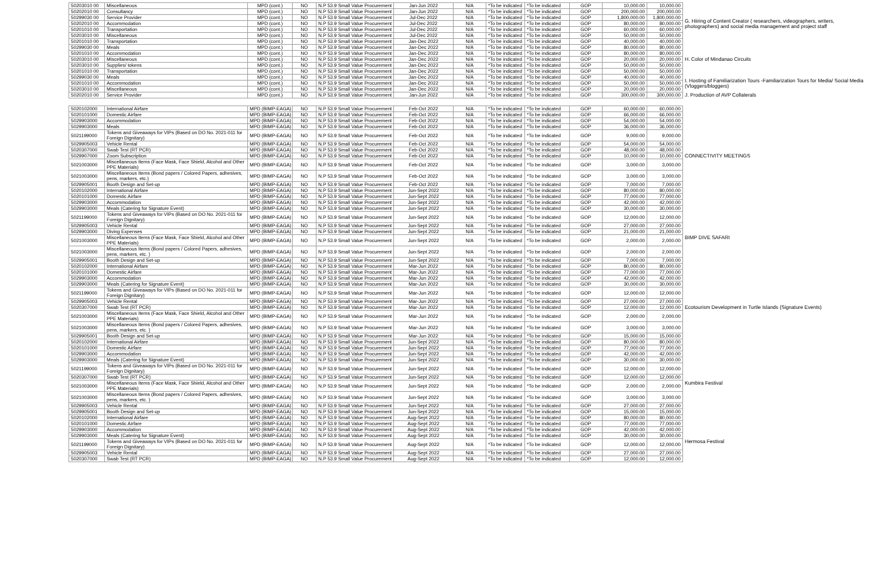| 50203010 00 | Miscellaneous | MPD (cont.) | NO | N.P 53.9 Small Value Procurement | Jan-Jun 2022 | N/A | *To be indicated | *To be indicated | GOP | 10,000.00 | 10,000.00 | |
| 50202010 00 | Consultancy | MPD (cont.) | NO | N.P 53.9 Small Value Procurement | Jan-Jun 2022 | N/A | *To be indicated | *To be indicated | GOP | 200,000.00 | 200,000.00 | |
| 50299030 00 | Service Provider | MPD (cont.) | NO | N.P 53.9 Small Value Procurement | Jul-Dec 2022 | N/A | *To be indicated | *To be indicated | GOP | 1,800,000.00 | 1,800,000.00 | G. Hiiring of Content Creator ( researchers, videographers, writers, photographers) and social media management and project staff |
| 50202010 00 | Accommodation | MPD (cont.) | NO | N.P 53.9 Small Value Procurement | Jul-Dec 2022 | N/A | *To be indicated | *To be indicated | GOP | 80,000.00 | 80,000.00 | |
| 50201010 00 | Transportation | MPD (cont.) | NO | N.P 53.9 Small Value Procurement | Jul-Dec 2022 | N/A | *To be indicated | *To be indicated | GOP | 60,000.00 | 60,000.00 | |
| 50203010 00 | Miscellaneous | MPD (cont.) | NO | N.P 53.9 Small Value Procurement | Jul-Dec 2022 | N/A | *To be indicated | *To be indicated | GOP | 50,000.00 | 50,000.00 | |
| 50201010 00 | Transportation | MPD (cont.) | NO | N.P 53.9 Small Value Procurement | Jan-Dec 2022 | N/A | *To be indicated | *To be indicated | GOP | 40,000.00 | 40,000.00 | |
| 50299030 00 | Meals | MPD (cont.) | NO | N.P 53.9 Small Value Procurement | Jan-Dec 2022 | N/A | *To be indicated | *To be indicated | GOP | 80,000.00 | 80,000.00 | H. Color of Mindanao Circuits |
| 50201010 00 | Accommodation | MPD (cont.) | NO | N.P 53.9 Small Value Procurement | Jan-Dec 2022 | N/A | *To be indicated | *To be indicated | GOP | 80,000.00 | 80,000.00 | |
| 50203010 00 | Miscellaneous | MPD (cont.) | NO | N.P 53.9 Small Value Procurement | Jan-Dec 2022 | N/A | *To be indicated | *To be indicated | GOP | 20,000.00 | 20,000.00 | |
| 50203010 00 | Supplies/ tokens | MPD (cont.) | NO | N.P 53.9 Small Value Procurement | Jan-Dec 2022 | N/A | *To be indicated | *To be indicated | GOP | 50,000.00 | 50,000.00 | |
| 50201010 00 | Transportation | MPD (cont.) | NO | N.P 53.9 Small Value Procurement | Jan-Dec 2022 | N/A | *To be indicated | *To be indicated | GOP | 50,000.00 | 50,000.00 | |
| 50299030 00 | Meals | MPD (cont.) | NO | N.P 53.9 Small Value Procurement | Jan-Dec 2022 | N/A | *To be indicated | *To be indicated | GOP | 40,000.00 | 40,000.00 | I. Hosting of Familiarization Tours -Familiarization Tours for Media/ Social Media (Vloggers/bloggers) |
| 50201010 00 | Accommodation | MPD (cont.) | NO | N.P 53.9 Small Value Procurement | Jan-Dec 2022 | N/A | *To be indicated | *To be indicated | GOP | 50,000.00 | 50,000.00 | |
| 50203010 00 | Miscellaneous | MPD (cont.) | NO | N.P 53.9 Small Value Procurement | Jan-Dec 2022 | N/A | *To be indicated | *To be indicated | GOP | 20,000.00 | 20,000.00 | |
| 50202010 00 | Service Provider | MPD (cont.) | NO | N.P 53.9 Small Value Procurement | Jan-Jun 2022 | N/A | *To be indicated | *To be indicated | GOP | 300,000.00 | 300,000.00 | J. Production of AVP Collaterals |
| 5020102000 | International Airfare | MPD (BIMP-EAGA) | NO | N.P 53.9 Small Value Procurement | Feb-Oct 2022 | N/A | *To be indicated | *To be indicated | GOP | 60,000.00 | 60,000.00 | CONNECTIVITY MEETINGS |
| 5020101000 | Domestic Airfare | MPD (BIMP-EAGA) | NO | N.P 53.9 Small Value Procurement | Feb-Oct 2022 | N/A | *To be indicated | *To be indicated | GOP | 66,000.00 | 66,000.00 | |
| 5029903000 | Accommodation | MPD (BIMP-EAGA) | NO | N.P 53.9 Small Value Procurement | Feb-Oct 2022 | N/A | *To be indicated | *To be indicated | GOP | 54,000.00 | 54,000.00 | |
| 5029903000 | Meals | MPD (BIMP-EAGA) | NO | N.P 53.9 Small Value Procurement | Feb-Oct 2022 | N/A | *To be indicated | *To be indicated | GOP | 36,000.00 | 36,000.00 | |
| 5021199000 | Tokens and Giveaways for VIPs (Based on DO No. 2021-011 for Foreign Dignitary) | MPD (BIMP-EAGA) | NO | N.P 53.9 Small Value Procurement | Feb-Oct 2022 | N/A | *To be indicated | *To be indicated | GOP | 9,000.00 | 9,000.00 | |
| 5029905003 | Vehicle Rental | MPD (BIMP-EAGA) | NO | N.P 53.9 Small Value Procurement | Feb-Oct 2022 | N/A | *To be indicated | *To be indicated | GOP | 54,000.00 | 54,000.00 | |
| 5020307000 | Swab Test (RT PCR) | MPD (BIMP-EAGA) | NO | N.P 53.9 Small Value Procurement | Feb-Oct 2022 | N/A | *To be indicated | *To be indicated | GOP | 48,000.00 | 48,000.00 | |
| 5029907000 | Zoom Subscription | MPD (BIMP-EAGA) | NO | N.P 53.9 Small Value Procurement | Feb-Oct 2022 | N/A | *To be indicated | *To be indicated | GOP | 10,000.00 | 10,000.00 | |
| 5021003000 | Miscellaneous Items (Face Mask, Face Shield, Alcohol and Other PPE Materials) | MPD (BIMP-EAGA) | NO | N.P 53.9 Small Value Procurement | Feb-Oct 2022 | N/A | *To be indicated | *To be indicated | GOP | 3,000.00 | 3,000.00 | |
| 5021003000 | Miscellaneous Items (Bond papers / Colored Papers, adhesives, pens, markers, etc.) | MPD (BIMP-EAGA) | NO | N.P 53.9 Small Value Procurement | Feb-Oct 2022 | N/A | *To be indicated | *To be indicated | GOP | 3,000.00 | 3,000.00 | |
| 5029905001 | Booth Design and Set-up | MPD (BIMP-EAGA) | NO | N.P 53.9 Small Value Procurement | Feb-Oct 2022 | N/A | *To be indicated | *To be indicated | GOP | 7,000.00 | 7,000.00 | |
| 5020102000 | International Airfare | MPD (BIMP-EAGA) | NO | N.P 53.9 Small Value Procurement | Jun-Sept 2022 | N/A | *To be indicated | *To be indicated | GOP | 80,000.00 | 80,000.00 | |
| 5020101000 | Domestic Airfare | MPD (BIMP-EAGA) | NO | N.P 53.9 Small Value Procurement | Jun-Sept 2022 | N/A | *To be indicated | *To be indicated | GOP | 77,000.00 | 77,000.00 | |
| 5029903000 | Accommodation | MPD (BIMP-EAGA) | NO | N.P 53.9 Small Value Procurement | Jun-Sept 2022 | N/A | *To be indicated | *To be indicated | GOP | 42,000.00 | 42,000.00 | |
| 5029903000 | Meals (Catering for Signature Event) | MPD (BIMP-EAGA) | NO | N.P 53.9 Small Value Procurement | Jun-Sept 2022 | N/A | *To be indicated | *To be indicated | GOP | 30,000.00 | 30,000.00 | BIMP DIVE SAFARI |
| 5021199000 | Tokens and Giveaways for VIPs (Based on DO No. 2021-011 for Foreign Dignitary) | MPD (BIMP-EAGA) | NO | N.P 53.9 Small Value Procurement | Jun-Sept 2022 | N/A | *To be indicated | *To be indicated | GOP | 12,000.00 | 12,000.00 | |
| 5029905003 | Vehicle Rental | MPD (BIMP-EAGA) | NO | N.P 53.9 Small Value Procurement | Jun-Sept 2022 | N/A | *To be indicated | *To be indicated | GOP | 27,000.00 | 27,000.00 | |
| 5029903000 | Diving Expenses | MPD (BIMP-EAGA) | NO | N.P 53.9 Small Value Procurement | Jun-Sept 2022 | N/A | *To be indicated | *To be indicated | GOP | 21,000.00 | 21,000.00 | |
| 5021003000 | Miscellaneous Items (Face Mask, Face Shield, Alcohol and Other PPE Materials) | MPD (BIMP-EAGA) | NO | N.P 53.9 Small Value Procurement | Jun-Sept 2022 | N/A | *To be indicated | *To be indicated | GOP | 2,000.00 | 2,000.00 | |
| 5021003000 | Miscellaneous Items (Bond papers / Colored Papers, adhesives, pens, markers, etc. ) | MPD (BIMP-EAGA) | NO | N.P 53.9 Small Value Procurement | Jun-Sept 2022 | N/A | *To be indicated | *To be indicated | GOP | 2,000.00 | 2,000.00 | |
| 5029905001 | Booth Design and Set-up | MPD (BIMP-EAGA) | NO | N.P 53.9 Small Value Procurement | Jun-Sept 2022 | N/A | *To be indicated | *To be indicated | GOP | 7,000.00 | 7,000.00 | |
| 5020102000 | International Airfare | MPD (BIMP-EAGA) | NO | N.P 53.9 Small Value Procurement | Mar-Jun 2022 | N/A | *To be indicated | *To be indicated | GOP | 80,000.00 | 80,000.00 | |
| 5020101000 | Domestic Airfare | MPD (BIMP-EAGA) | NO | N.P 53.9 Small Value Procurement | Mar-Jun 2022 | N/A | *To be indicated | *To be indicated | GOP | 77,000.00 | 77,000.00 | Ecotourism Development in Turtle Islands (Signature Events) |
| 5029903000 | Accommodation | MPD (BIMP-EAGA) | NO | N.P 53.9 Small Value Procurement | Mar-Jun 2022 | N/A | *To be indicated | *To be indicated | GOP | 42,000.00 | 42,000.00 | |
| 5029903000 | Meals (Catering for Signature Event) | MPD (BIMP-EAGA) | NO | N.P 53.9 Small Value Procurement | Mar-Jun 2022 | N/A | *To be indicated | *To be indicated | GOP | 30,000.00 | 30,000.00 | |
| 5021199000 | Tokens and Giveaways for VIPs (Based on DO No. 2021-011 for Foreign Dignitary) | MPD (BIMP-EAGA) | NO | N.P 53.9 Small Value Procurement | Mar-Jun 2022 | N/A | *To be indicated | *To be indicated | GOP | 12,000.00 | 12,000.00 | |
| 5029905003 | Vehicle Rental | MPD (BIMP-EAGA) | NO | N.P 53.9 Small Value Procurement | Mar-Jun 2022 | N/A | *To be indicated | *To be indicated | GOP | 27,000.00 | 27,000.00 | |
| 5020307000 | Swab Test (RT PCR) | MPD (BIMP-EAGA) | NO | N.P 53.9 Small Value Procurement | Mar-Jun 2022 | N/A | *To be indicated | *To be indicated | GOP | 12,000.00 | 12,000.00 | |
| 5021003000 | Miscellaneous Items (Face Mask, Face Shield, Alcohol and Other PPE Materials) | MPD (BIMP-EAGA) | NO | N.P 53.9 Small Value Procurement | Mar-Jun 2022 | N/A | *To be indicated | *To be indicated | GOP | 2,000.00 | 2,000.00 | |
| 5021003000 | Miscellaneous Items (Bond papers / Colored Papers, adhesives, pens, markers, etc. ) | MPD (BIMP-EAGA) | NO | N.P 53.9 Small Value Procurement | Mar-Jun 2022 | N/A | *To be indicated | *To be indicated | GOP | 3,000.00 | 3,000.00 | |
| 5029905001 | Booth Design and Set-up | MPD (BIMP-EAGA) | NO | N.P 53.9 Small Value Procurement | Mar-Jun 2022 | N/A | *To be indicated | *To be indicated | GOP | 15,000.00 | 15,000.00 | |
| 5020102000 | International Airfare | MPD (BIMP-EAGA) | NO | N.P 53.9 Small Value Procurement | Jun-Sept 2022 | N/A | *To be indicated | *To be indicated | GOP | 80,000.00 | 80,000.00 | |
| 5020101000 | Domestic Airfare | MPD (BIMP-EAGA) | NO | N.P 53.9 Small Value Procurement | Jun-Sept 2022 | N/A | *To be indicated | *To be indicated | GOP | 77,000.00 | 77,000.00 | Kumbira Festival |
| 5029903000 | Accommodation | MPD (BIMP-EAGA) | NO | N.P 53.9 Small Value Procurement | Jun-Sept 2022 | N/A | *To be indicated | *To be indicated | GOP | 42,000.00 | 42,000.00 | |
| 5029903000 | Meals (Catering for Signature Event) | MPD (BIMP-EAGA) | NO | N.P 53.9 Small Value Procurement | Jun-Sept 2022 | N/A | *To be indicated | *To be indicated | GOP | 30,000.00 | 30,000.00 | |
| 5021199000 | Tokens and Giveaways for VIPs (Based on DO No. 2021-011 for Foreign Dignitary) | MPD (BIMP-EAGA) | NO | N.P 53.9 Small Value Procurement | Jun-Sept 2022 | N/A | *To be indicated | *To be indicated | GOP | 12,000.00 | 12,000.00 | |
| 5020307000 | Swab Test (RT PCR) | MPD (BIMP-EAGA) | NO | N.P 53.9 Small Value Procurement | Jun-Sept 2022 | N/A | *To be indicated | *To be indicated | GOP | 12,000.00 | 12,000.00 | |
| 5021003000 | Miscellaneous Items (Face Mask, Face Shield, Alcohol and Other PPE Materials) | MPD (BIMP-EAGA) | NO | N.P 53.9 Small Value Procurement | Jun-Sept 2022 | N/A | *To be indicated | *To be indicated | GOP | 2,000.00 | 2,000.00 | |
| 5021003000 | Miscellaneous Items (Bond papers / Colored Papers, adhesives, pens, markers, etc. ) | MPD (BIMP-EAGA) | NO | N.P 53.9 Small Value Procurement | Jun-Sept 2022 | N/A | *To be indicated | *To be indicated | GOP | 3,000.00 | 3,000.00 | |
| 5029905003 | Vehicle Rental | MPD (BIMP-EAGA) | NO | N.P 53.9 Small Value Procurement | Jun-Sept 2022 | N/A | *To be indicated | *To be indicated | GOP | 27,000.00 | 27,000.00 | |
| 5029905001 | Booth Design and Set-up | MPD (BIMP-EAGA) | NO | N.P 53.9 Small Value Procurement | Jun-Sept 2022 | N/A | *To be indicated | *To be indicated | GOP | 15,000.00 | 15,000.00 | |
| 5020102000 | International Airfare | MPD (BIMP-EAGA) | NO | N.P 53.9 Small Value Procurement | Aug-Sept 2022 | N/A | *To be indicated | *To be indicated | GOP | 80,000.00 | 80,000.00 | |
| 5020101000 | Domestic Airfare | MPD (BIMP-EAGA) | NO | N.P 53.9 Small Value Procurement | Aug-Sept 2022 | N/A | *To be indicated | *To be indicated | GOP | 77,000.00 | 77,000.00 | Hermosa Festival |
| 5029903000 | Accommodation | MPD (BIMP-EAGA) | NO | N.P 53.9 Small Value Procurement | Aug-Sept 2022 | N/A | *To be indicated | *To be indicated | GOP | 42,000.00 | 42,000.00 | |
| 5029903000 | Meals (Catering for Signature Event) | MPD (BIMP-EAGA) | NO | N.P 53.9 Small Value Procurement | Aug-Sept 2022 | N/A | *To be indicated | *To be indicated | GOP | 30,000.00 | 30,000.00 | |
| 5021199000 | Tokens and Giveaways for VIPs (Based on DO No. 2021-011 for Foreign Dignitary) | MPD (BIMP-EAGA) | NO | N.P 53.9 Small Value Procurement | Aug-Sept 2022 | N/A | *To be indicated | *To be indicated | GOP | 12,000.00 | 12,000.00 | |
| 5029905003 | Vehicle Rental | MPD (BIMP-EAGA) | NO | N.P 53.9 Small Value Procurement | Aug-Sept 2022 | N/A | *To be indicated | *To be indicated | GOP | 27,000.00 | 27,000.00 | |
| 5020307000 | Swab Test (RT PCR) | MPD (BIMP-EAGA) | NO | N.P 53.9 Small Value Procurement | Aug-Sept 2022 | N/A | *To be indicated | *To be indicated | GOP | 12,000.00 | 12,000.00 | |